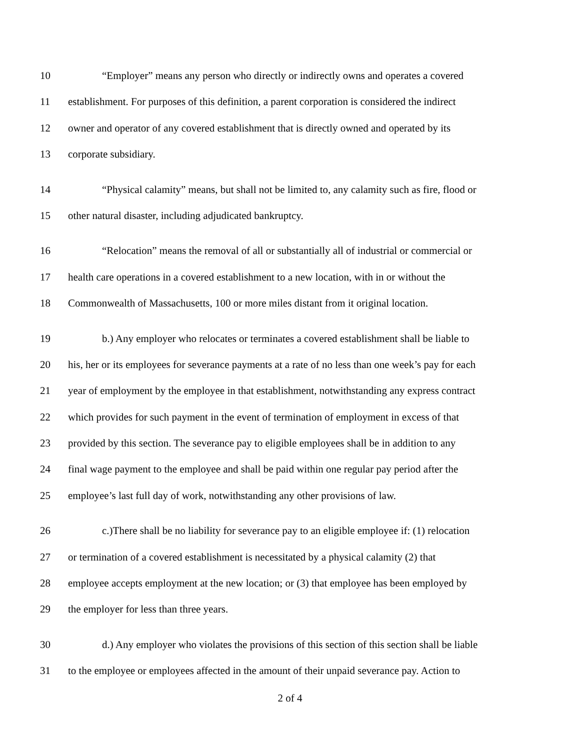10 “Employer” means any person who directly or indirectly owns and operates a covered
11 establishment. For purposes of this definition, a parent corporation is considered the indirect
12 owner and operator of any covered establishment that is directly owned and operated by its
13 corporate subsidiary.
14 “Physical calamity” means, but shall not be limited to, any calamity such as fire, flood or
15 other natural disaster, including adjudicated bankruptcy.
16 “Relocation” means the removal of all or substantially all of industrial or commercial or
17 health care operations in a covered establishment to a new location, with in or without the
18 Commonwealth of Massachusetts, 100 or more miles distant from it original location.
19 b.) Any employer who relocates or terminates a covered establishment shall be liable to
20 his, her or its employees for severance payments at a rate of no less than one week’s pay for each
21 year of employment by the employee in that establishment, notwithstanding any express contract
22 which provides for such payment in the event of termination of employment in excess of that
23 provided by this section. The severance pay to eligible employees shall be in addition to any
24 final wage payment to the employee and shall be paid within one regular pay period after the
25 employee’s last full day of work, notwithstanding any other provisions of law.
26 c.)There shall be no liability for severance pay to an eligible employee if: (1) relocation
27 or termination of a covered establishment is necessitated by a physical calamity (2) that
28 employee accepts employment at the new location; or (3) that employee has been employed by
29 the employer for less than three years.
30 d.) Any employer who violates the provisions of this section of this section shall be liable
31 to the employee or employees affected in the amount of their unpaid severance pay. Action to
2 of 4